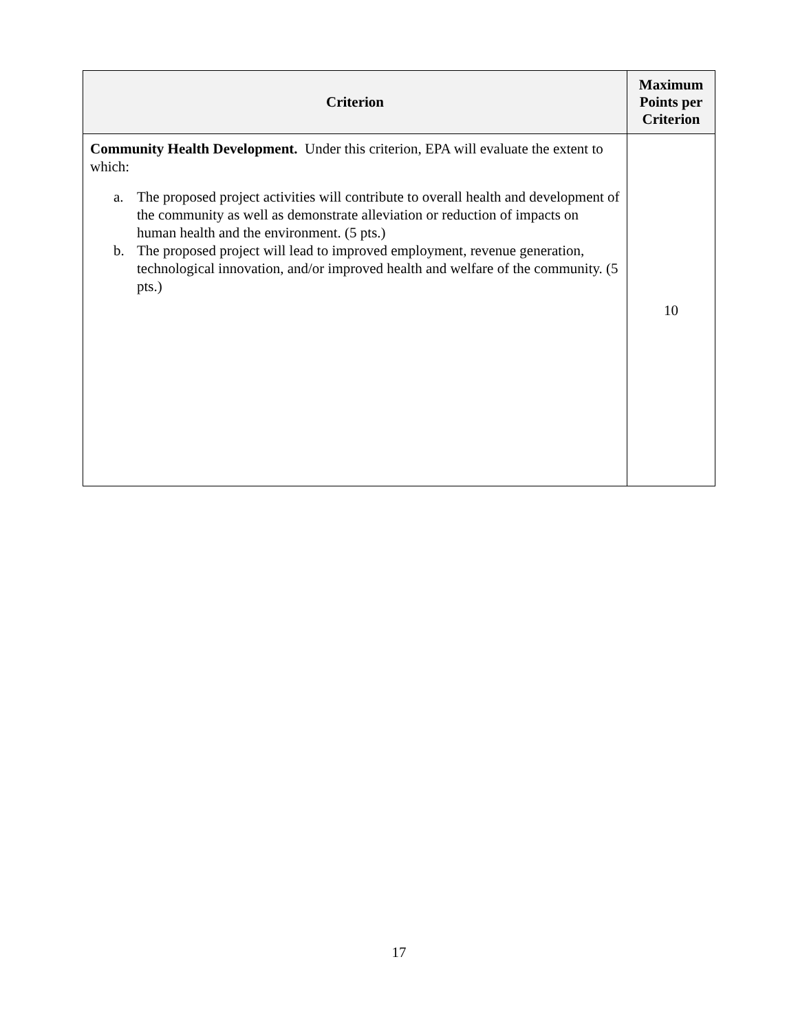| Criterion | Maximum Points per Criterion |
| --- | --- |
| Community Health Development. Under this criterion, EPA will evaluate the extent to which: a. The proposed project activities will contribute to overall health and development of the community as well as demonstrate alleviation or reduction of impacts on human health and the environment. (5 pts.) b. The proposed project will lead to improved employment, revenue generation, technological innovation, and/or improved health and welfare of the community. (5 pts.) | 10 |
17